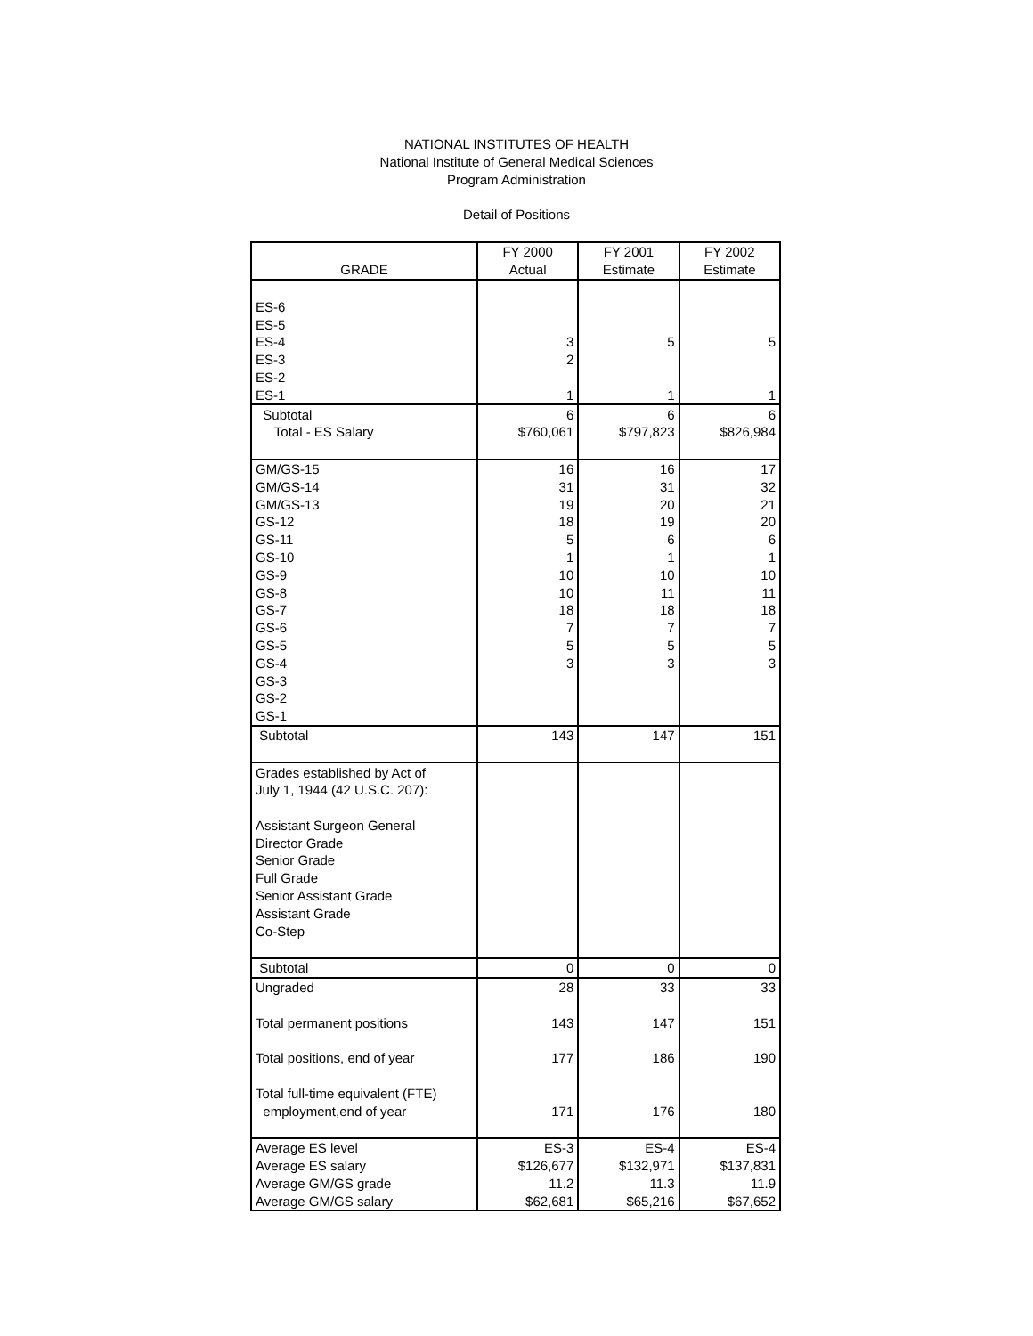NATIONAL INSTITUTES OF HEALTH
National Institute of General Medical Sciences
Program Administration
Detail of Positions
| | FY 2000 | FY 2001 | FY 2002 |
| --- | --- | --- | --- |
| GRADE | Actual | Estimate | Estimate |
| ES-6 | | | |
| ES-5 | | | |
| ES-4 | 3 | 5 | 5 |
| ES-3 | 2 | | |
| ES-2 | | | |
| ES-1 | 1 | 1 | 1 |
| Subtotal | 6 | 6 | 6 |
| Total - ES Salary | $760,061 | $797,823 | $826,984 |
| GM/GS-15 | 16 | 16 | 17 |
| GM/GS-14 | 31 | 31 | 32 |
| GM/GS-13 | 19 | 20 | 21 |
| GS-12 | 18 | 19 | 20 |
| GS-11 | 5 | 6 | 6 |
| GS-10 | 1 | 1 | 1 |
| GS-9 | 10 | 10 | 10 |
| GS-8 | 10 | 11 | 11 |
| GS-7 | 18 | 18 | 18 |
| GS-6 | 7 | 7 | 7 |
| GS-5 | 5 | 5 | 5 |
| GS-4 | 3 | 3 | 3 |
| GS-3 | | | |
| GS-2 | | | |
| GS-1 | | | |
| Subtotal | 143 | 147 | 151 |
| Grades established by Act of | | | |
| July 1, 1944 (42 U.S.C. 207): | | | |
| Assistant Surgeon General | | | |
| Director Grade | | | |
| Senior Grade | | | |
| Full Grade | | | |
| Senior Assistant Grade | | | |
| Assistant Grade | | | |
| Co-Step | | | |
| Subtotal | 0 | 0 | 0 |
| Ungraded | 28 | 33 | 33 |
| Total permanent positions | 143 | 147 | 151 |
| Total positions, end of year | 177 | 186 | 190 |
| Total full-time equivalent (FTE) | | | |
| employment,end of year | 171 | 176 | 180 |
| Average ES level | ES-3 | ES-4 | ES-4 |
| Average ES salary | $126,677 | $132,971 | $137,831 |
| Average GM/GS grade | 11.2 | 11.3 | 11.9 |
| Average GM/GS salary | $62,681 | $65,216 | $67,652 |